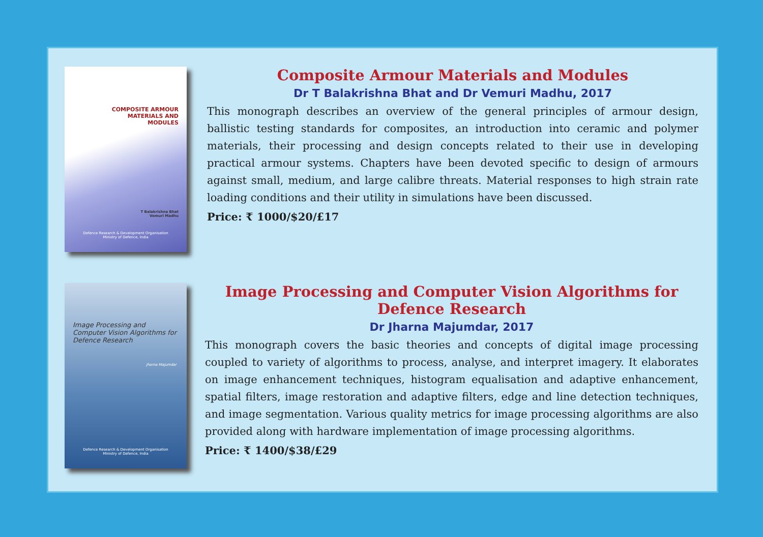COMPOSITE ARMOUR
MATERIALS AND
MODULES
T Balakrishna Bhat
Vemuri Madhu
Defence Research & Development Organisation
Ministry of Defence, India
Composite Armour Materials and Modules
Dr T Balakrishna Bhat and Dr Vemuri Madhu, 2017
This monograph describes an overview of the general principles of armour design, ballistic testing standards for composites, an introduction into ceramic and polymer materials, their processing and design concepts related to their use in developing practical armour systems. Chapters have been devoted specific to design of armours against small, medium, and large calibre threats. Material responses to high strain rate loading conditions and their utility in simulations have been discussed.
Price: ₹ 1000/$20/£17
Image Processing and
Computer Vision Algorithms for
Defence Research
Jharna Majumdar
Defence Research & Development Organisation
Ministry of Defence, India
Image Processing and Computer Vision Algorithms for Defence Research
Dr Jharna Majumdar, 2017
This monograph covers the basic theories and concepts of digital image processing coupled to variety of algorithms to process, analyse, and interpret imagery. It elaborates on image enhancement techniques, histogram equalisation and adaptive enhancement, spatial filters, image restoration and adaptive filters, edge and line detection techniques, and image segmentation. Various quality metrics for image processing algorithms are also provided along with hardware implementation of image processing algorithms.
Price: ₹ 1400/$38/£29